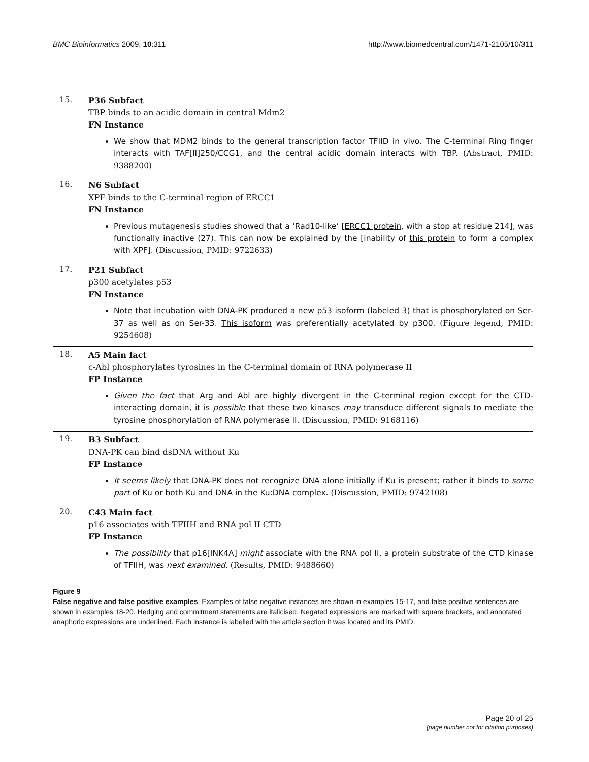BMC Bioinformatics 2009, 10:311
http://www.biomedcentral.com/1471-2105/10/311
15.
P36 Subfact
TBP binds to an acidic domain in central Mdm2
FN Instance
We show that MDM2 binds to the general transcription factor TFIID in vivo. The C-terminal Ring finger interacts with TAF[II]250/CCG1, and the central acidic domain interacts with TBP. (Abstract, PMID: 9388200)
16.
N6 Subfact
XPF binds to the C-terminal region of ERCC1
FN Instance
Previous mutagenesis studies showed that a ‘Rad10-like’ [ERCC1 protein, with a stop at residue 214], was functionally inactive (27). This can now be explained by the [inability of this protein to form a complex with XPF]. (Discussion, PMID: 9722633)
17.
P21 Subfact
p300 acetylates p53
FN Instance
Note that incubation with DNA-PK produced a new p53 isoform (labeled 3) that is phosphorylated on Ser-37 as well as on Ser-33. This isoform was preferentially acetylated by p300. (Figure legend, PMID: 9254608)
18.
A5 Main fact
c-Abl phosphorylates tyrosines in the C-terminal domain of RNA polymerase II
FP Instance
Given the fact that Arg and Abl are highly divergent in the C-terminal region except for the CTD-interacting domain, it is possible that these two kinases may transduce different signals to mediate the tyrosine phosphorylation of RNA polymerase II. (Discussion, PMID: 9168116)
19.
B3 Subfact
DNA-PK can bind dsDNA without Ku
FP Instance
It seems likely that DNA-PK does not recognize DNA alone initially if Ku is present; rather it binds to some part of Ku or both Ku and DNA in the Ku:DNA complex. (Discussion, PMID: 9742108)
20.
C43 Main fact
p16 associates with TFIIH and RNA pol II CTD
FP Instance
The possibility that p16[INK4A] might associate with the RNA pol II, a protein substrate of the CTD kinase of TFIIH, was next examined. (Results, PMID: 9488660)
Figure 9
False negative and false positive examples. Examples of false negative instances are shown in examples 15-17, and false positive sentences are shown in examples 18-20. Hedging and commitment statements are italicised. Negated expressions are marked with square brackets, and annotated anaphoric expressions are underlined. Each instance is labelled with the article section it was located and its PMID.
Page 20 of 25
(page number not for citation purposes)